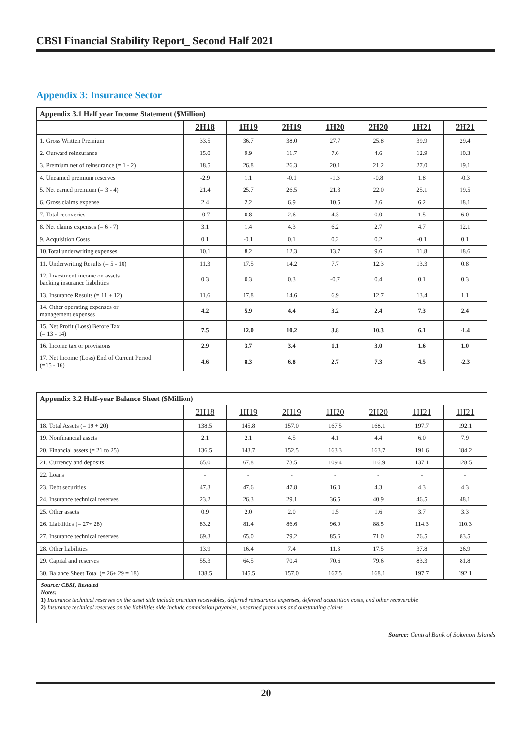CBSI Financial Stability Report_ Second Half 2021
Appendix 3: Insurance Sector
| Appendix 3.1 Half year Income Statement ($Million) | | | | | | | |
| | 2H18 | 1H19 | 2H19 | 1H20 | 2H20 | 1H21 | 2H21 |
| 1. Gross Written Premium | 33.5 | 36.7 | 38.0 | 27.7 | 25.8 | 39.9 | 29.4 |
| 2. Outward reinsurance | 15.0 | 9.9 | 11.7 | 7.6 | 4.6 | 12.9 | 10.3 |
| 3. Premium net of reinsurance (= 1 - 2) | 18.5 | 26.8 | 26.3 | 20.1 | 21.2 | 27.0 | 19.1 |
| 4. Unearned premium reserves | -2.9 | 1.1 | -0.1 | -1.3 | -0.8 | 1.8 | -0.3 |
| 5. Net earned premium (= 3 - 4) | 21.4 | 25.7 | 26.5 | 21.3 | 22.0 | 25.1 | 19.5 |
| 6. Gross claims expense | 2.4 | 2.2 | 6.9 | 10.5 | 2.6 | 6.2 | 18.1 |
| 7. Total recoveries | -0.7 | 0.8 | 2.6 | 4.3 | 0.0 | 1.5 | 6.0 |
| 8. Net claims expenses (= 6 - 7) | 3.1 | 1.4 | 4.3 | 6.2 | 2.7 | 4.7 | 12.1 |
| 9. Acquisition Costs | 0.1 | -0.1 | 0.1 | 0.2 | 0.2 | -0.1 | 0.1 |
| 10.Total underwriting expenses | 10.1 | 8.2 | 12.3 | 13.7 | 9.6 | 11.8 | 18.6 |
| 11. Underwriting Results (= 5 - 10) | 11.3 | 17.5 | 14.2 | 7.7 | 12.3 | 13.3 | 0.8 |
| 12. Investment income on assets backing insurance liabilities | 0.3 | 0.3 | 0.3 | -0.7 | 0.4 | 0.1 | 0.3 |
| 13. Insurance Results (= 11 + 12) | 11.6 | 17.8 | 14.6 | 6.9 | 12.7 | 13.4 | 1.1 |
| 14. Other operating expenses or management expenses | 4.2 | 5.9 | 4.4 | 3.2 | 2.4 | 7.3 | 2.4 |
| 15. Net Profit (Loss) Before Tax (= 13 - 14) | 7.5 | 12.0 | 10.2 | 3.8 | 10.3 | 6.1 | -1.4 |
| 16. Income tax or provisions | 2.9 | 3.7 | 3.4 | 1.1 | 3.0 | 1.6 | 1.0 |
| 17. Net Income (Loss) End of Current Period (=15 - 16) | 4.6 | 8.3 | 6.8 | 2.7 | 7.3 | 4.5 | -2.3 |
| Appendix 3.2 Half-year Balance Sheet ($Million) | | | | | | | |
| | 2H18 | 1H19 | 2H19 | 1H20 | 2H20 | 1H21 | 1H21 |
| 18. Total Assets (= 19 + 20) | 138.5 | 145.8 | 157.0 | 167.5 | 168.1 | 197.7 | 192.1 |
| 19. Nonfinancial assets | 2.1 | 2.1 | 4.5 | 4.1 | 4.4 | 6.0 | 7.9 |
| 20. Financial assets (= 21 to 25) | 136.5 | 143.7 | 152.5 | 163.3 | 163.7 | 191.6 | 184.2 |
| 21. Currency and deposits | 65.0 | 67.8 | 73.5 | 109.4 | 116.9 | 137.1 | 128.5 |
| 22. Loans | - | - | - | - | - | - | - |
| 23. Debt securities | 47.3 | 47.6 | 47.8 | 16.0 | 4.3 | 4.3 | 4.3 |
| 24. Insurance technical reserves | 23.2 | 26.3 | 29.1 | 36.5 | 40.9 | 46.5 | 48.1 |
| 25. Other assets | 0.9 | 2.0 | 2.0 | 1.5 | 1.6 | 3.7 | 3.3 |
| 26. Liabilities (= 27+ 28) | 83.2 | 81.4 | 86.6 | 96.9 | 88.5 | 114.3 | 110.3 |
| 27. Insurance technical reserves | 69.3 | 65.0 | 79.2 | 85.6 | 71.0 | 76.5 | 83.5 |
| 28. Other liabilities | 13.9 | 16.4 | 7.4 | 11.3 | 17.5 | 37.8 | 26.9 |
| 29. Capital and reserves | 55.3 | 64.5 | 70.4 | 70.6 | 79.6 | 83.3 | 81.8 |
| 30. Balance Sheet Total (= 26+ 29 = 18) | 138.5 | 145.5 | 157.0 | 167.5 | 168.1 | 197.7 | 192.1 |
Source: CBSI, Restated
Notes:
1) Insurance technical reserves on the asset side include premium receivables, deferred reinsurance expenses, deferred acquisition costs, and other recoverable
2) Insurance technical reserves on the liabilities side include commission payables, unearned premiums and outstanding claims
Source: Central Bank of Solomon Islands
20